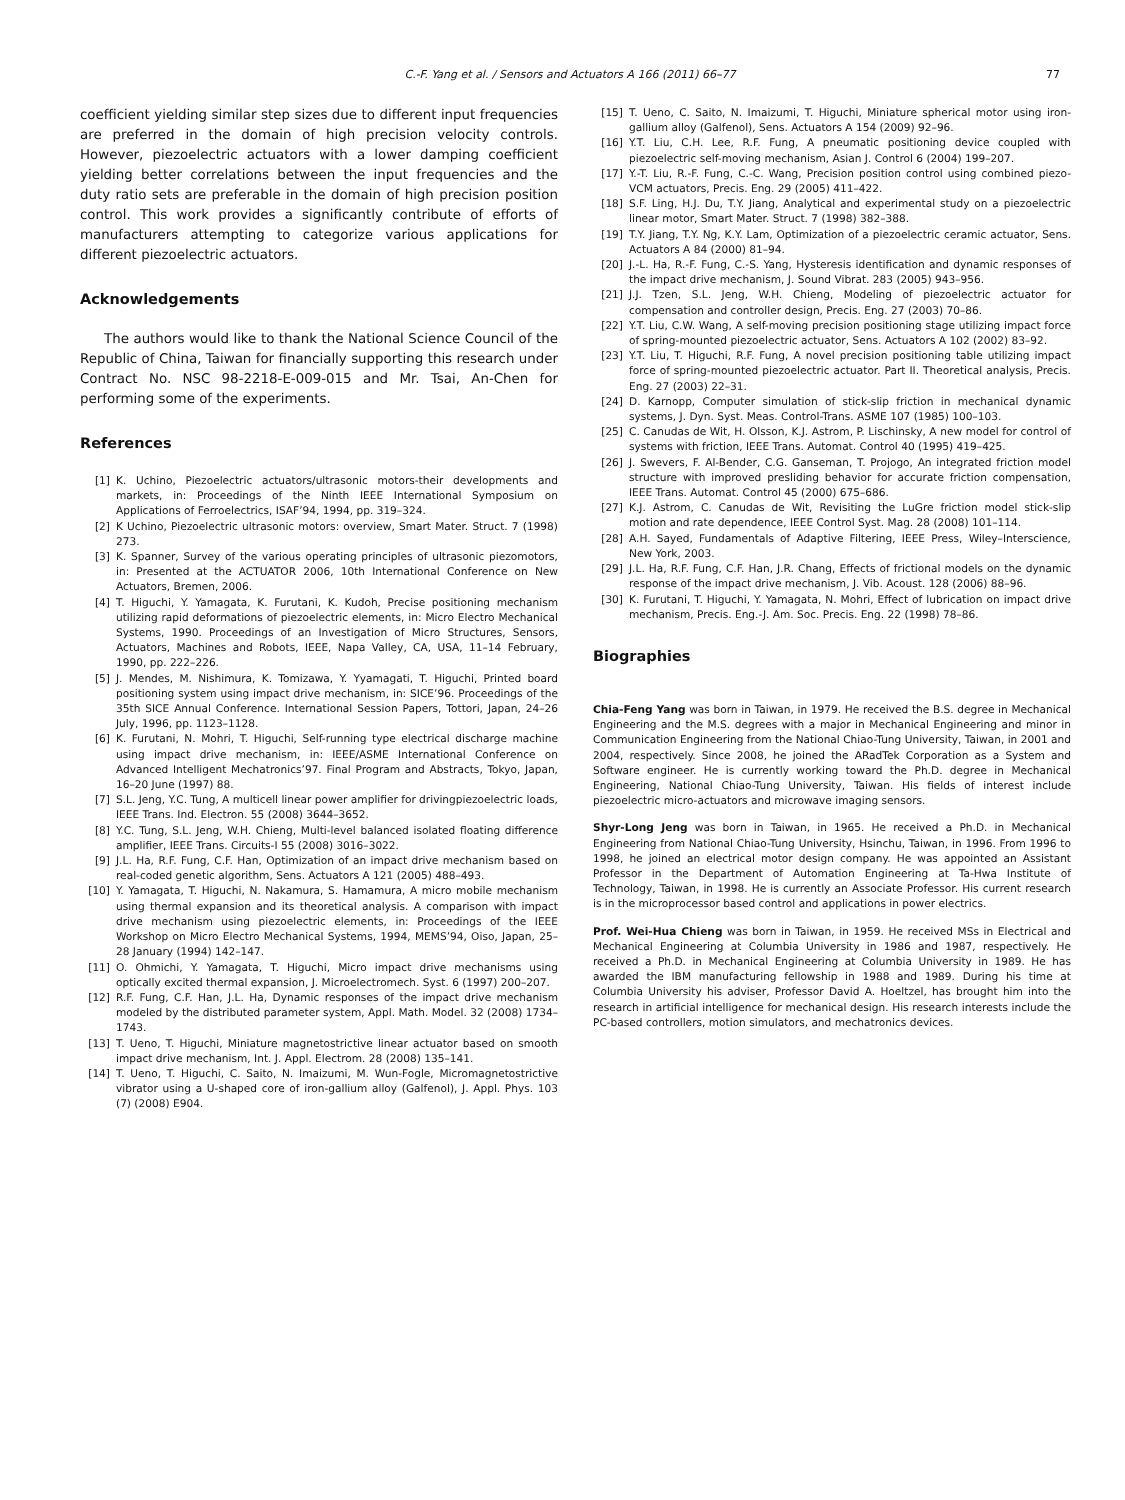C.-F. Yang et al. / Sensors and Actuators A 166 (2011) 66–77
77
coefficient yielding similar step sizes due to different input frequencies are preferred in the domain of high precision velocity controls. However, piezoelectric actuators with a lower damping coefficient yielding better correlations between the input frequencies and the duty ratio sets are preferable in the domain of high precision position control. This work provides a significantly contribute of efforts of manufacturers attempting to categorize various applications for different piezoelectric actuators.
Acknowledgements
The authors would like to thank the National Science Council of the Republic of China, Taiwan for financially supporting this research under Contract No. NSC 98-2218-E-009-015 and Mr. Tsai, An-Chen for performing some of the experiments.
References
[1] K. Uchino, Piezoelectric actuators/ultrasonic motors-their developments and markets, in: Proceedings of the Ninth IEEE International Symposium on Applications of Ferroelectrics, ISAF’94, 1994, pp. 319–324.
[2] K Uchino, Piezoelectric ultrasonic motors: overview, Smart Mater. Struct. 7 (1998) 273.
[3] K. Spanner, Survey of the various operating principles of ultrasonic piezomotors, in: Presented at the ACTUATOR 2006, 10th International Conference on New Actuators, Bremen, 2006.
[4] T. Higuchi, Y. Yamagata, K. Furutani, K. Kudoh, Precise positioning mechanism utilizing rapid deformations of piezoelectric elements, in: Micro Electro Mechanical Systems, 1990. Proceedings of an Investigation of Micro Structures, Sensors, Actuators, Machines and Robots, IEEE, Napa Valley, CA, USA, 11–14 February, 1990, pp. 222–226.
[5] J. Mendes, M. Nishimura, K. Tomizawa, Y. Yyamagati, T. Higuchi, Printed board positioning system using impact drive mechanism, in: SICE’96. Proceedings of the 35th SICE Annual Conference. International Session Papers, Tottori, Japan, 24–26 July, 1996, pp. 1123–1128.
[6] K. Furutani, N. Mohri, T. Higuchi, Self-running type electrical discharge machine using impact drive mechanism, in: IEEE/ASME International Conference on Advanced Intelligent Mechatronics’97. Final Program and Abstracts, Tokyo, Japan, 16–20 June (1997) 88.
[7] S.L. Jeng, Y.C. Tung, A multicell linear power amplifier for drivingpiezoelectric loads, IEEE Trans. Ind. Electron. 55 (2008) 3644–3652.
[8] Y.C. Tung, S.L. Jeng, W.H. Chieng, Multi-level balanced isolated floating difference amplifier, IEEE Trans. Circuits-I 55 (2008) 3016–3022.
[9] J.L. Ha, R.F. Fung, C.F. Han, Optimization of an impact drive mechanism based on real-coded genetic algorithm, Sens. Actuators A 121 (2005) 488–493.
[10] Y. Yamagata, T. Higuchi, N. Nakamura, S. Hamamura, A micro mobile mechanism using thermal expansion and its theoretical analysis. A comparison with impact drive mechanism using piezoelectric elements, in: Proceedings of the IEEE Workshop on Micro Electro Mechanical Systems, 1994, MEMS’94, Oiso, Japan, 25–28 January (1994) 142–147.
[11] O. Ohmichi, Y. Yamagata, T. Higuchi, Micro impact drive mechanisms using optically excited thermal expansion, J. Microelectromech. Syst. 6 (1997) 200–207.
[12] R.F. Fung, C.F. Han, J.L. Ha, Dynamic responses of the impact drive mechanism modeled by the distributed parameter system, Appl. Math. Model. 32 (2008) 1734–1743.
[13] T. Ueno, T. Higuchi, Miniature magnetostrictive linear actuator based on smooth impact drive mechanism, Int. J. Appl. Electrom. 28 (2008) 135–141.
[14] T. Ueno, T. Higuchi, C. Saito, N. Imaizumi, M. Wun-Fogle, Micromagnetostrictive vibrator using a U-shaped core of iron-gallium alloy (Galfenol), J. Appl. Phys. 103 (7) (2008) E904.
[15] T. Ueno, C. Saito, N. Imaizumi, T. Higuchi, Miniature spherical motor using iron-gallium alloy (Galfenol), Sens. Actuators A 154 (2009) 92–96.
[16] Y.T. Liu, C.H. Lee, R.F. Fung, A pneumatic positioning device coupled with piezoelectric self-moving mechanism, Asian J. Control 6 (2004) 199–207.
[17] Y.-T. Liu, R.-F. Fung, C.-C. Wang, Precision position control using combined piezo-VCM actuators, Precis. Eng. 29 (2005) 411–422.
[18] S.F. Ling, H.J. Du, T.Y. Jiang, Analytical and experimental study on a piezoelectric linear motor, Smart Mater. Struct. 7 (1998) 382–388.
[19] T.Y. Jiang, T.Y. Ng, K.Y. Lam, Optimization of a piezoelectric ceramic actuator, Sens. Actuators A 84 (2000) 81–94.
[20] J.-L. Ha, R.-F. Fung, C.-S. Yang, Hysteresis identification and dynamic responses of the impact drive mechanism, J. Sound Vibrat. 283 (2005) 943–956.
[21] J.J. Tzen, S.L. Jeng, W.H. Chieng, Modeling of piezoelectric actuator for compensation and controller design, Precis. Eng. 27 (2003) 70–86.
[22] Y.T. Liu, C.W. Wang, A self-moving precision positioning stage utilizing impact force of spring-mounted piezoelectric actuator, Sens. Actuators A 102 (2002) 83–92.
[23] Y.T. Liu, T. Higuchi, R.F. Fung, A novel precision positioning table utilizing impact force of spring-mounted piezoelectric actuator. Part II. Theoretical analysis, Precis. Eng. 27 (2003) 22–31.
[24] D. Karnopp, Computer simulation of stick-slip friction in mechanical dynamic systems, J. Dyn. Syst. Meas. Control-Trans. ASME 107 (1985) 100–103.
[25] C. Canudas de Wit, H. Olsson, K.J. Astrom, P. Lischinsky, A new model for control of systems with friction, IEEE Trans. Automat. Control 40 (1995) 419–425.
[26] J. Swevers, F. Al-Bender, C.G. Ganseman, T. Projogo, An integrated friction model structure with improved presliding behavior for accurate friction compensation, IEEE Trans. Automat. Control 45 (2000) 675–686.
[27] K.J. Astrom, C. Canudas de Wit, Revisiting the LuGre friction model stick-slip motion and rate dependence, IEEE Control Syst. Mag. 28 (2008) 101–114.
[28] A.H. Sayed, Fundamentals of Adaptive Filtering, IEEE Press, Wiley–Interscience, New York, 2003.
[29] J.L. Ha, R.F. Fung, C.F. Han, J.R. Chang, Effects of frictional models on the dynamic response of the impact drive mechanism, J. Vib. Acoust. 128 (2006) 88–96.
[30] K. Furutani, T. Higuchi, Y. Yamagata, N. Mohri, Effect of lubrication on impact drive mechanism, Precis. Eng.-J. Am. Soc. Precis. Eng. 22 (1998) 78–86.
Biographies
Chia-Feng Yang was born in Taiwan, in 1979. He received the B.S. degree in Mechanical Engineering and the M.S. degrees with a major in Mechanical Engineering and minor in Communication Engineering from the National Chiao-Tung University, Taiwan, in 2001 and 2004, respectively. Since 2008, he joined the ARadTek Corporation as a System and Software engineer. He is currently working toward the Ph.D. degree in Mechanical Engineering, National Chiao-Tung University, Taiwan. His fields of interest include piezoelectric micro-actuators and microwave imaging sensors.
Shyr-Long Jeng was born in Taiwan, in 1965. He received a Ph.D. in Mechanical Engineering from National Chiao-Tung University, Hsinchu, Taiwan, in 1996. From 1996 to 1998, he joined an electrical motor design company. He was appointed an Assistant Professor in the Department of Automation Engineering at Ta-Hwa Institute of Technology, Taiwan, in 1998. He is currently an Associate Professor. His current research is in the microprocessor based control and applications in power electrics.
Prof. Wei-Hua Chieng was born in Taiwan, in 1959. He received MSs in Electrical and Mechanical Engineering at Columbia University in 1986 and 1987, respectively. He received a Ph.D. in Mechanical Engineering at Columbia University in 1989. He has awarded the IBM manufacturing fellowship in 1988 and 1989. During his time at Columbia University his adviser, Professor David A. Hoeltzel, has brought him into the research in artificial intelligence for mechanical design. His research interests include the PC-based controllers, motion simulators, and mechatronics devices.